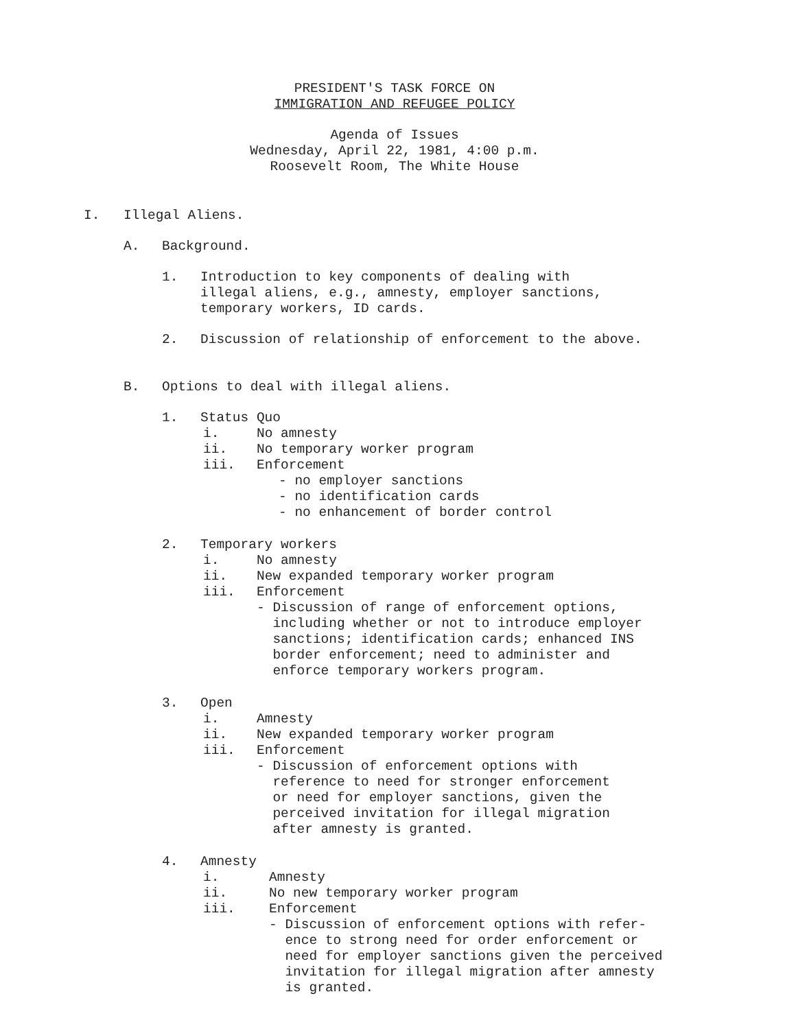PRESIDENT'S TASK FORCE ON
IMMIGRATION AND REFUGEE POLICY
Agenda of Issues
Wednesday, April 22, 1981, 4:00 p.m.
Roosevelt Room, The White House
I. Illegal Aliens.
A. Background.
1. Introduction to key components of dealing with
illegal aliens, e.g., amnesty, employer sanctions,
temporary workers, ID cards.
2. Discussion of relationship of enforcement to the above.
B. Options to deal with illegal aliens.
1. Status Quo
i. No amnesty
ii. No temporary worker program
iii. Enforcement
- no employer sanctions
- no identification cards
- no enhancement of border control
2. Temporary workers
i. No amnesty
ii. New expanded temporary worker program
iii. Enforcement
- Discussion of range of enforcement options,
including whether or not to introduce employer
sanctions; identification cards; enhanced INS
border enforcement; need to administer and
enforce temporary workers program.
3. Open
i. Amnesty
ii. New expanded temporary worker program
iii. Enforcement
- Discussion of enforcement options with
reference to need for stronger enforcement
or need for employer sanctions, given the
perceived invitation for illegal migration
after amnesty is granted.
4. Amnesty
i. Amnesty
ii. No new temporary worker program
iii. Enforcement
- Discussion of enforcement options with refer-
ence to strong need for order enforcement or
need for employer sanctions given the perceived
invitation for illegal migration after amnesty
is granted.